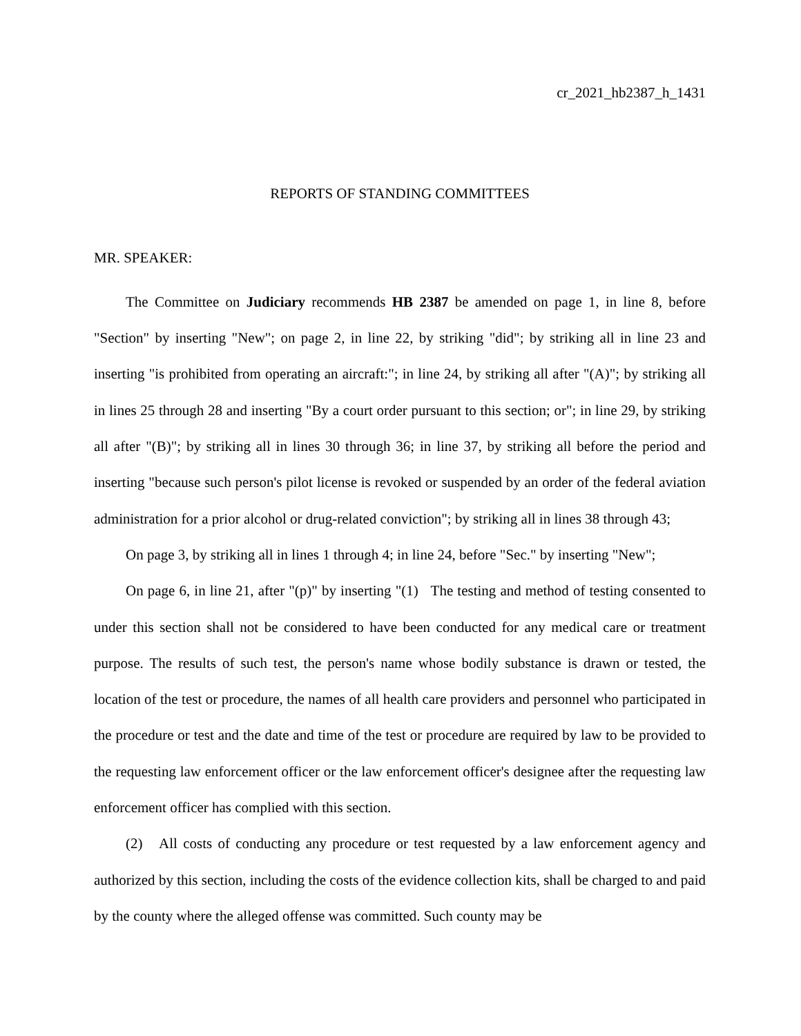cr_2021_hb2387_h_1431
REPORTS OF STANDING COMMITTEES
MR. SPEAKER:
The Committee on Judiciary recommends HB 2387 be amended on page 1, in line 8, before "Section" by inserting "New"; on page 2, in line 22, by striking "did"; by striking all in line 23 and inserting "is prohibited from operating an aircraft:"; in line 24, by striking all after "(A)"; by striking all in lines 25 through 28 and inserting "By a court order pursuant to this section; or"; in line 29, by striking all after "(B)"; by striking all in lines 30 through 36; in line 37, by striking all before the period and inserting "because such person's pilot license is revoked or suspended by an order of the federal aviation administration for a prior alcohol or drug-related conviction"; by striking all in lines 38 through 43;
On page 3, by striking all in lines 1 through 4; in line 24, before "Sec." by inserting "New";
On page 6, in line 21, after "(p)" by inserting "(1) The testing and method of testing consented to under this section shall not be considered to have been conducted for any medical care or treatment purpose. The results of such test, the person's name whose bodily substance is drawn or tested, the location of the test or procedure, the names of all health care providers and personnel who participated in the procedure or test and the date and time of the test or procedure are required by law to be provided to the requesting law enforcement officer or the law enforcement officer's designee after the requesting law enforcement officer has complied with this section.
(2) All costs of conducting any procedure or test requested by a law enforcement agency and authorized by this section, including the costs of the evidence collection kits, shall be charged to and paid by the county where the alleged offense was committed. Such county may be